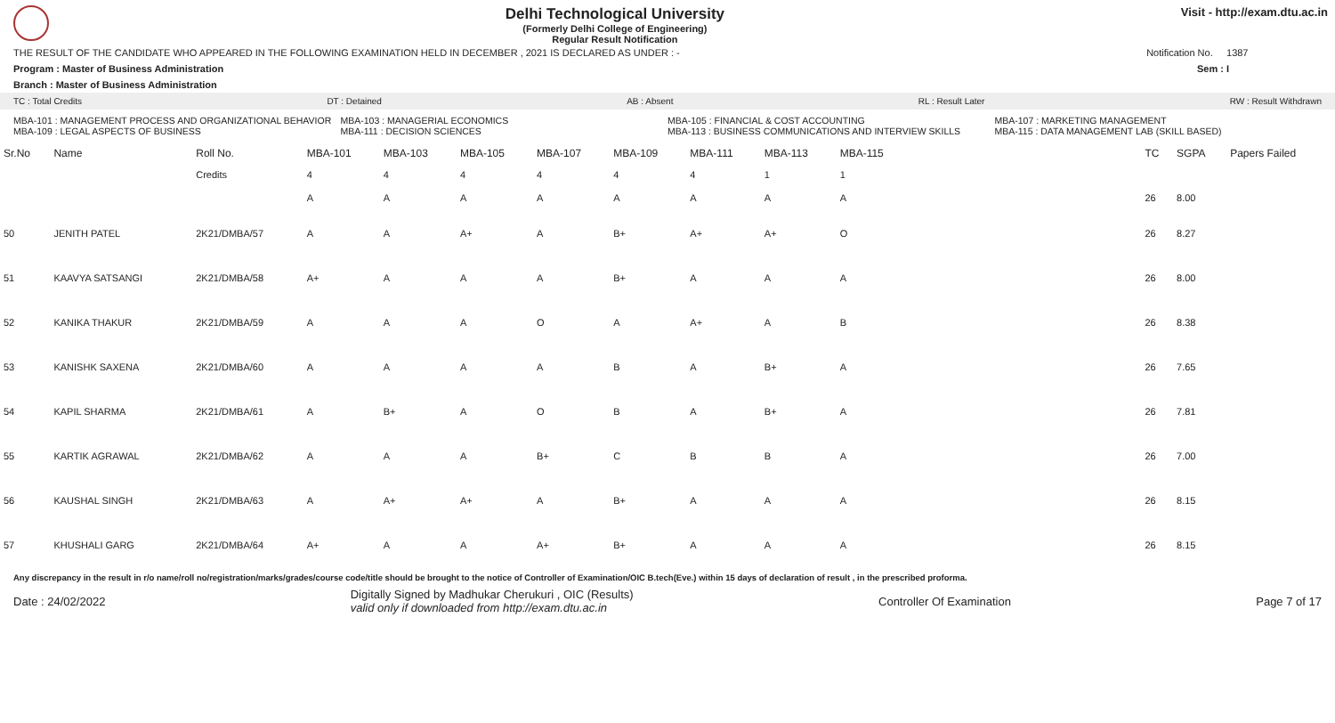Delhi Technological University
(Formerly Delhi College of Engineering)
Regular Result Notification
Visit - http://exam.dtu.ac.in
THE RESULT OF THE CANDIDATE WHO APPEARED IN THE FOLLOWING EXAMINATION HELD IN DECEMBER , 2021 IS DECLARED AS UNDER : - Notification No. 1387
Program : Master of Business Administration Sem : I
Branch : Master of Business Administration
TC : Total Credits DT : Detained AB : Absent RL : Result Later RW : Result Withdrawn
MBA-101 : MANAGEMENT PROCESS AND ORGANIZATIONAL BEHAVIOR
MBA-109 : LEGAL ASPECTS OF BUSINESS
MBA-103 : MANAGERIAL ECONOMICS
MBA-111 : DECISION SCIENCES
MBA-105 : FINANCIAL & COST ACCOUNTING
MBA-113 : BUSINESS COMMUNICATIONS AND INTERVIEW SKILLS
MBA-107 : MARKETING MANAGEMENT
MBA-115 : DATA MANAGEMENT LAB (SKILL BASED)
| Sr.No | Name | Roll No. | MBA-101 | MBA-103 | MBA-105 | MBA-107 | MBA-109 | MBA-111 | MBA-113 | MBA-115 | | TC | SGPA | Papers Failed |
| --- | --- | --- | --- | --- | --- | --- | --- | --- | --- | --- | --- | --- | --- | --- |
| | | Credits | 4 | 4 | 4 | 4 | 4 | 4 | 1 | 1 | | | | |
| | | | A | A | A | A | A | A | A | A | | 26 | 8.00 | |
| 50 | JENITH PATEL | 2K21/DMBA/57 | A | A | A+ | A | B+ | A+ | A+ | O | | 26 | 8.27 | |
| 51 | KAAVYA SATSANGI | 2K21/DMBA/58 | A+ | A | A | A | B+ | A | A | A | | 26 | 8.00 | |
| 52 | KANIKA THAKUR | 2K21/DMBA/59 | A | A | A | O | A | A+ | A | B | | 26 | 8.38 | |
| 53 | KANISHK SAXENA | 2K21/DMBA/60 | A | A | A | A | B | A | B+ | A | | 26 | 7.65 | |
| 54 | KAPIL SHARMA | 2K21/DMBA/61 | A | B+ | A | O | B | A | B+ | A | | 26 | 7.81 | |
| 55 | KARTIK AGRAWAL | 2K21/DMBA/62 | A | A | A | B+ | C | B | B | A | | 26 | 7.00 | |
| 56 | KAUSHAL SINGH | 2K21/DMBA/63 | A | A+ | A+ | A | B+ | A | A | A | | 26 | 8.15 | |
| 57 | KHUSHALI GARG | 2K21/DMBA/64 | A+ | A | A | A+ | B+ | A | A | A | | 26 | 8.15 | |
Any discrepancy in the result in r/o name/roll no/registration/marks/grades/course code/title should be brought to the notice of Controller of Examination/OIC B.tech(Eve.) within 15 days of declaration of result , in the prescribed proforma.
Date : 24/02/2022 Digitally Signed by Madhukar Cherukuri , OIC (Results)
valid only if downloaded from http://exam.dtu.ac.in Controller Of Examination Page 7 of 17